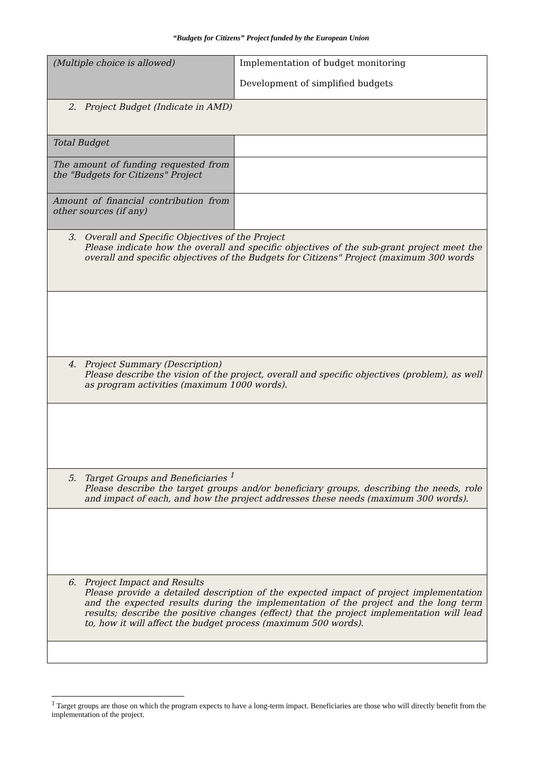“Budgets for Citizens” Project funded by the European Union
| (Multiple choice is allowed) | Implementation of budget monitoring Development of simplified budgets |
| 2. Project Budget (Indicate in AMD) | |
| Total Budget | |
| The amount of funding requested from the "Budgets for Citizens" Project | |
| Amount of financial contribution from other sources (if any) | |
| 3. Overall and Specific Objectives of the Project Please indicate how the overall and specific objectives of the sub-grant project meet the overall and specific objectives of the Budgets for Citizens" Project (maximum 300 words | |
| 4. Project Summary (Description) Please describe the vision of the project, overall and specific objectives (problem), as well as program activities (maximum 1000 words). | |
| 5. Target Groups and Beneficiaries <sup>1</sup> Please describe the target groups and/or beneficiary groups, describing the needs, role and impact of each, and how the project addresses these needs (maximum 300 words). | |
| 6. Project Impact and Results Please provide a detailed description of the expected impact of project implementation and the expected results during the implementation of the project and the long term results; describe the positive changes (effect) that the project implementation will lead to, how it will affect the budget process (maximum 500 words). | |
<sup>1</sup> Target groups are those on which the program expects to have a long-term impact. Beneficiaries are those who will directly benefit from the implementation of the project.